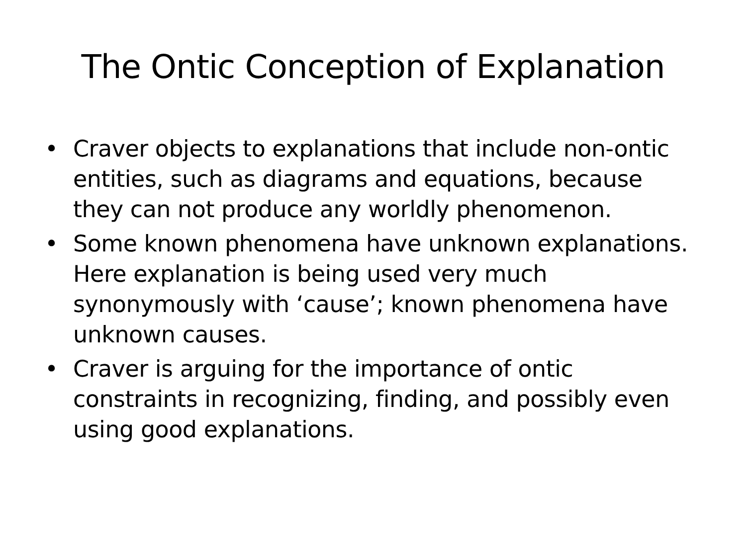The Ontic Conception of Explanation
• Craver objects to explanations that include non-ontic entities, such as diagrams and equations, because they can not produce any worldly phenomenon.
• Some known phenomena have unknown explanations. Here explanation is being used very much synonymously with ‘cause’; known phenomena have unknown causes.
• Craver is arguing for the importance of ontic constraints in recognizing, finding, and possibly even using good explanations.